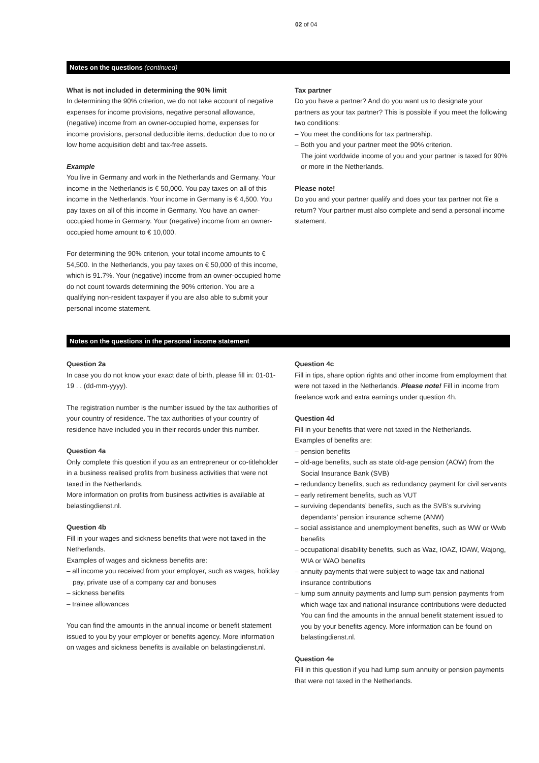02 of 04
Notes on the questions (continued)
What is not included in determining the 90% limit
In determining the 90% criterion, we do not take account of negative expenses for income provisions, negative personal allowance, (negative) income from an owner-occupied home, expenses for income provisions, personal deductible items, deduction due to no or low home acquisition debt and tax-free assets.
Example
You live in Germany and work in the Netherlands and Germany. Your income in the Netherlands is € 50,000. You pay taxes on all of this income in the Netherlands. Your income in Germany is € 4,500. You pay taxes on all of this income in Germany. You have an owner-occupied home in Germany. Your (negative) income from an owner-occupied home amount to € 10,000.
For determining the 90% criterion, your total income amounts to € 54,500. In the Netherlands, you pay taxes on € 50,000 of this income, which is 91.7%. Your (negative) income from an owner-occupied home do not count towards determining the 90% criterion. You are a qualifying non-resident taxpayer if you are also able to submit your personal income statement.
Tax partner
Do you have a partner? And do you want us to designate your partners as your tax partner? This is possible if you meet the following two conditions:
– You meet the conditions for tax partnership.
– Both you and your partner meet the 90% criterion.
The joint worldwide income of you and your partner is taxed for 90% or more in the Netherlands.
Please note!
Do you and your partner qualify and does your tax partner not file a return? Your partner must also complete and send a personal income statement.
Notes on the questions in the personal income statement
Question 2a
In case you do not know your exact date of birth, please fill in: 01-01-19 . . (dd-mm-yyyy).
The registration number is the number issued by the tax authorities of your country of residence. The tax authorities of your country of residence have included you in their records under this number.
Question 4a
Only complete this question if you as an entrepreneur or co-titleholder in a business realised profits from business activities that were not taxed in the Netherlands.
More information on profits from business activities is available at belastingdienst.nl.
Question 4b
Fill in your wages and sickness benefits that were not taxed in the Netherlands.
Examples of wages and sickness benefits are:
– all income you received from your employer, such as wages, holiday pay, private use of a company car and bonuses
– sickness benefits
– trainee allowances
You can find the amounts in the annual income or benefit statement issued to you by your employer or benefits agency. More information on wages and sickness benefits is available on belastingdienst.nl.
Question 4c
Fill in tips, share option rights and other income from employment that were not taxed in the Netherlands. Please note! Fill in income from freelance work and extra earnings under question 4h.
Question 4d
Fill in your benefits that were not taxed in the Netherlands.
Examples of benefits are:
– pension benefits
– old-age benefits, such as state old-age pension (AOW) from the Social Insurance Bank (SVB)
– redundancy benefits, such as redundancy payment for civil servants
– early retirement benefits, such as VUT
– surviving dependants’ benefits, such as the SVB’s surviving dependants’ pension insurance scheme (ANW)
– social assistance and unemployment benefits, such as WW or Wwb benefits
– occupational disability benefits, such as Waz, IOAZ, IOAW, Wajong, WIA or WAO benefits
– annuity payments that were subject to wage tax and national insurance contributions
– lump sum annuity payments and lump sum pension payments from which wage tax and national insurance contributions were deducted
You can find the amounts in the annual benefit statement issued to you by your benefits agency. More information can be found on belastingdienst.nl.
Question 4e
Fill in this question if you had lump sum annuity or pension payments that were not taxed in the Netherlands.